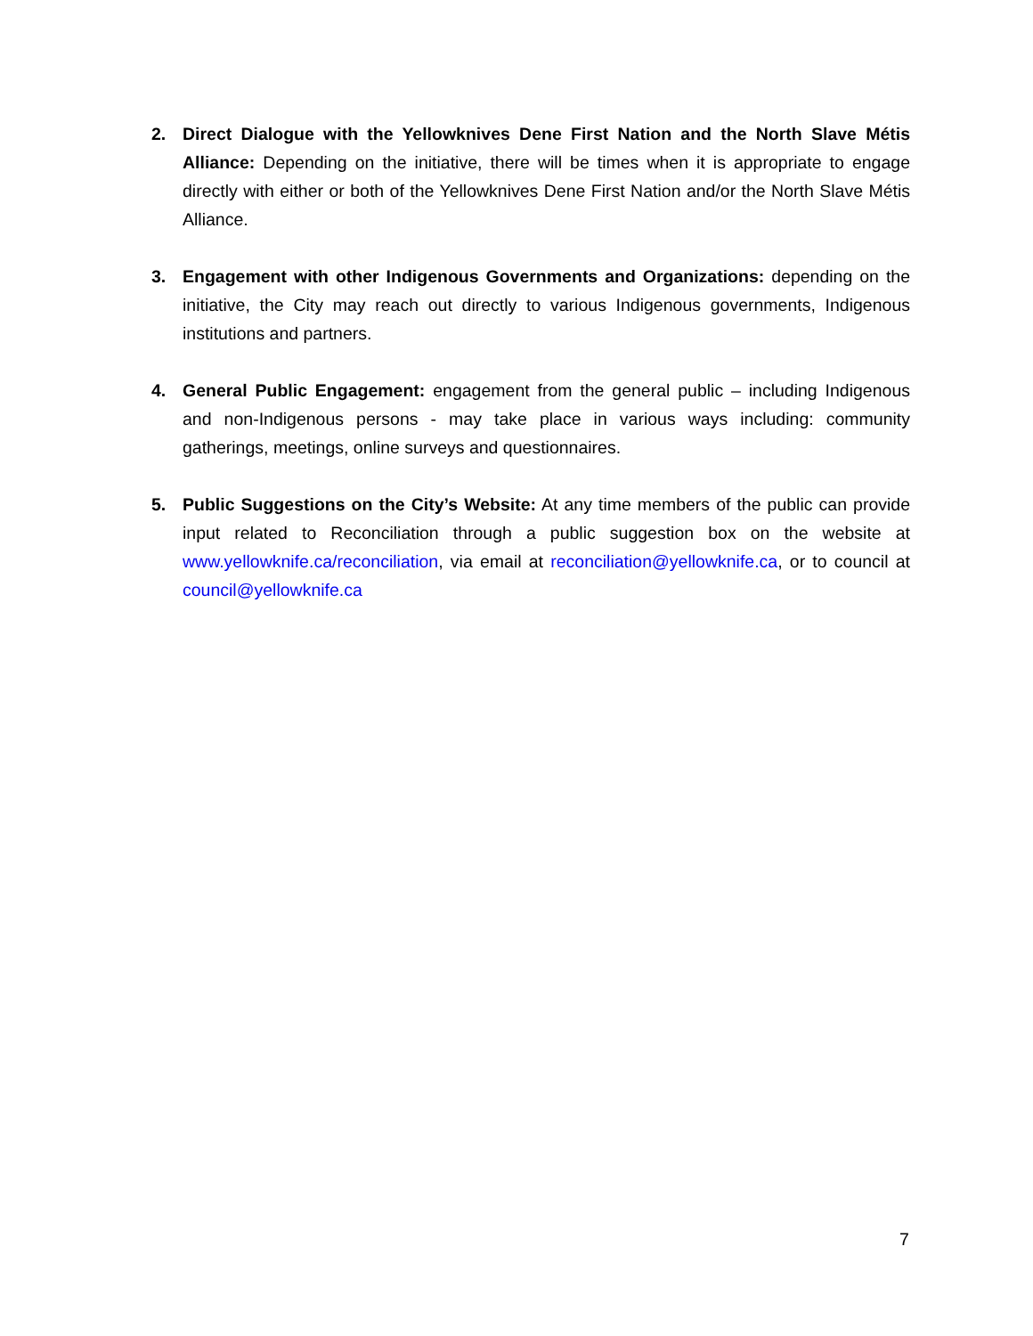2. Direct Dialogue with the Yellowknives Dene First Nation and the North Slave Métis Alliance: Depending on the initiative, there will be times when it is appropriate to engage directly with either or both of the Yellowknives Dene First Nation and/or the North Slave Métis Alliance.
3. Engagement with other Indigenous Governments and Organizations: depending on the initiative, the City may reach out directly to various Indigenous governments, Indigenous institutions and partners.
4. General Public Engagement: engagement from the general public – including Indigenous and non-Indigenous persons - may take place in various ways including: community gatherings, meetings, online surveys and questionnaires.
5. Public Suggestions on the City’s Website: At any time members of the public can provide input related to Reconciliation through a public suggestion box on the website at www.yellowknife.ca/reconciliation, via email at reconciliation@yellowknife.ca, or to council at council@yellowknife.ca
7